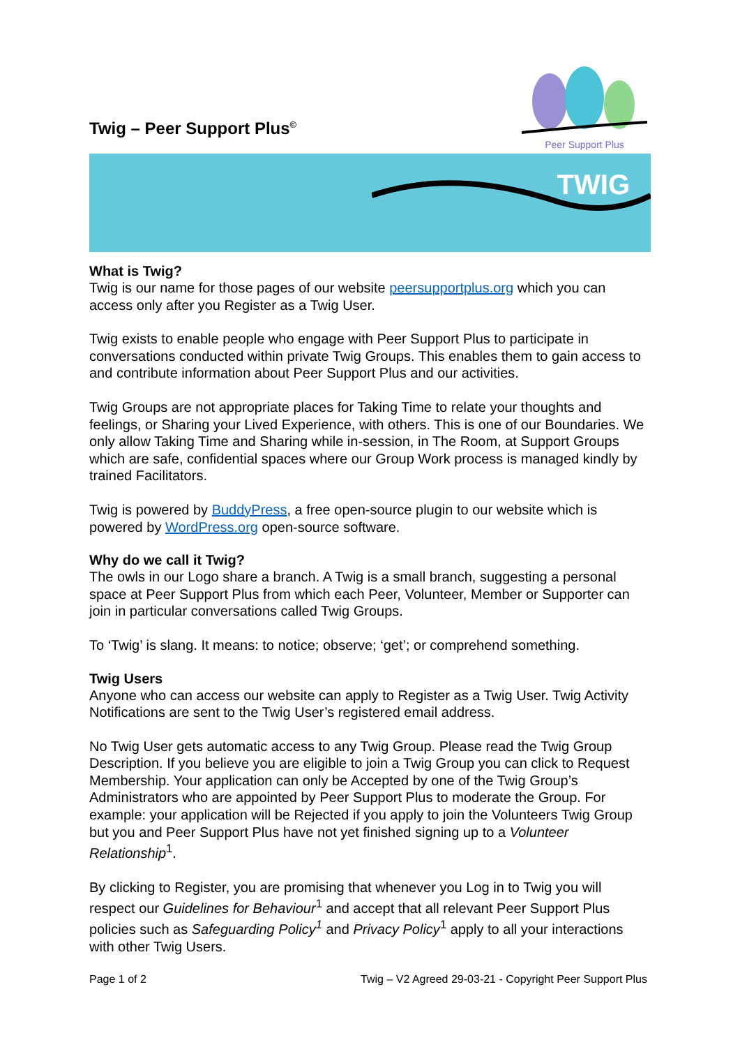Twig – Peer Support Plus<sup>©</sup>
Peer Support Plus
TWIG
What is Twig?
Twig is our name for those pages of our website peersupportplus.org which you can access only after you Register as a Twig User.
Twig exists to enable people who engage with Peer Support Plus to participate in conversations conducted within private Twig Groups. This enables them to gain access to and contribute information about Peer Support Plus and our activities.
Twig Groups are not appropriate places for Taking Time to relate your thoughts and feelings, or Sharing your Lived Experience, with others. This is one of our Boundaries. We only allow Taking Time and Sharing while in-session, in The Room, at Support Groups which are safe, confidential spaces where our Group Work process is managed kindly by trained Facilitators.
Twig is powered by BuddyPress, a free open-source plugin to our website which is powered by WordPress.org open-source software.
Why do we call it Twig?
The owls in our Logo share a branch. A Twig is a small branch, suggesting a personal space at Peer Support Plus from which each Peer, Volunteer, Member or Supporter can join in particular conversations called Twig Groups.
To ‘Twig’ is slang. It means: to notice; observe; ‘get’; or comprehend something.
Twig Users
Anyone who can access our website can apply to Register as a Twig User. Twig Activity Notifications are sent to the Twig User’s registered email address.
No Twig User gets automatic access to any Twig Group. Please read the Twig Group Description. If you believe you are eligible to join a Twig Group you can click to Request Membership. Your application can only be Accepted by one of the Twig Group’s Administrators who are appointed by Peer Support Plus to moderate the Group. For example: your application will be Rejected if you apply to join the Volunteers Twig Group but you and Peer Support Plus have not yet finished signing up to a Volunteer Relationship<sup>1</sup>.
By clicking to Register, you are promising that whenever you Log in to Twig you will respect our Guidelines for Behaviour<sup>1</sup> and accept that all relevant Peer Support Plus policies such as Safeguarding Policy<sup>1</sup> and Privacy Policy<sup>1</sup> apply to all your interactions with other Twig Users.
Page 1 of 2 Twig – V2 Agreed 29-03-21 - Copyright Peer Support Plus